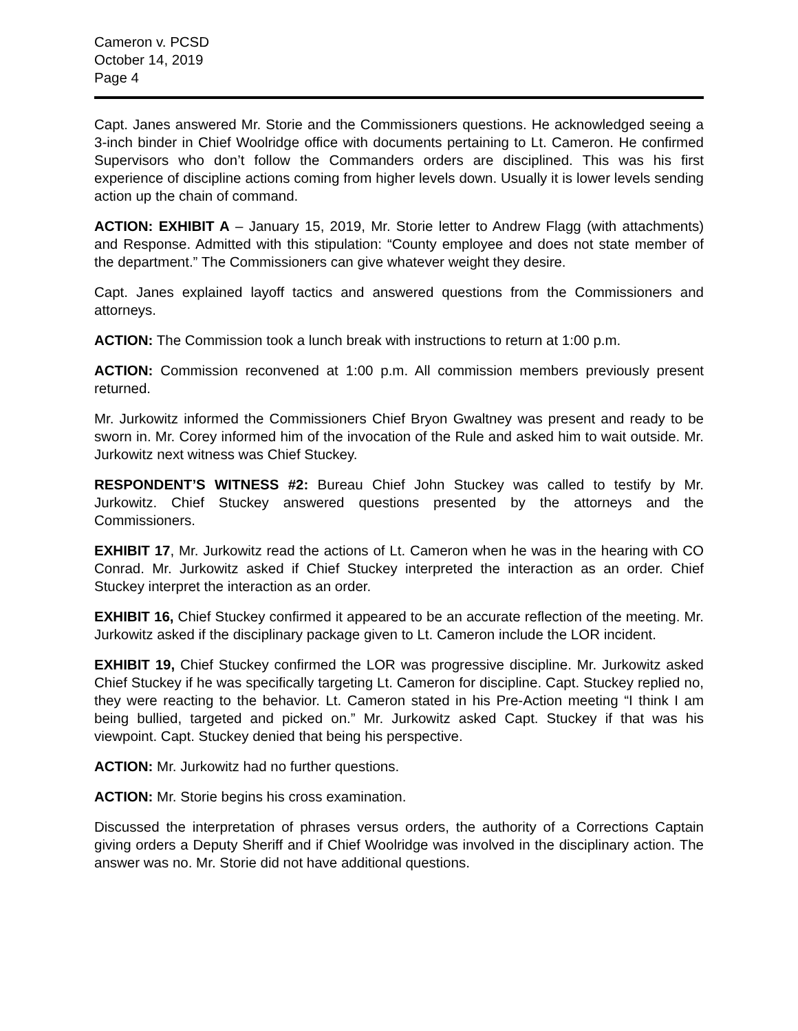Cameron v. PCSD
October 14, 2019
Page 4
Capt. Janes answered Mr. Storie and the Commissioners questions. He acknowledged seeing a 3-inch binder in Chief Woolridge office with documents pertaining to Lt. Cameron. He confirmed Supervisors who don’t follow the Commanders orders are disciplined. This was his first experience of discipline actions coming from higher levels down. Usually it is lower levels sending action up the chain of command.
ACTION: EXHIBIT A – January 15, 2019, Mr. Storie letter to Andrew Flagg (with attachments) and Response. Admitted with this stipulation: “County employee and does not state member of the department.” The Commissioners can give whatever weight they desire.
Capt. Janes explained layoff tactics and answered questions from the Commissioners and attorneys.
ACTION: The Commission took a lunch break with instructions to return at 1:00 p.m.
ACTION: Commission reconvened at 1:00 p.m. All commission members previously present returned.
Mr. Jurkowitz informed the Commissioners Chief Bryon Gwaltney was present and ready to be sworn in. Mr. Corey informed him of the invocation of the Rule and asked him to wait outside. Mr. Jurkowitz next witness was Chief Stuckey.
RESPONDENT’S WITNESS #2: Bureau Chief John Stuckey was called to testify by Mr. Jurkowitz. Chief Stuckey answered questions presented by the attorneys and the Commissioners.
EXHIBIT 17, Mr. Jurkowitz read the actions of Lt. Cameron when he was in the hearing with CO Conrad. Mr. Jurkowitz asked if Chief Stuckey interpreted the interaction as an order. Chief Stuckey interpret the interaction as an order.
EXHIBIT 16, Chief Stuckey confirmed it appeared to be an accurate reflection of the meeting. Mr. Jurkowitz asked if the disciplinary package given to Lt. Cameron include the LOR incident.
EXHIBIT 19, Chief Stuckey confirmed the LOR was progressive discipline. Mr. Jurkowitz asked Chief Stuckey if he was specifically targeting Lt. Cameron for discipline. Capt. Stuckey replied no, they were reacting to the behavior. Lt. Cameron stated in his Pre-Action meeting “I think I am being bullied, targeted and picked on.” Mr. Jurkowitz asked Capt. Stuckey if that was his viewpoint. Capt. Stuckey denied that being his perspective.
ACTION: Mr. Jurkowitz had no further questions.
ACTION: Mr. Storie begins his cross examination.
Discussed the interpretation of phrases versus orders, the authority of a Corrections Captain giving orders a Deputy Sheriff and if Chief Woolridge was involved in the disciplinary action. The answer was no. Mr. Storie did not have additional questions.